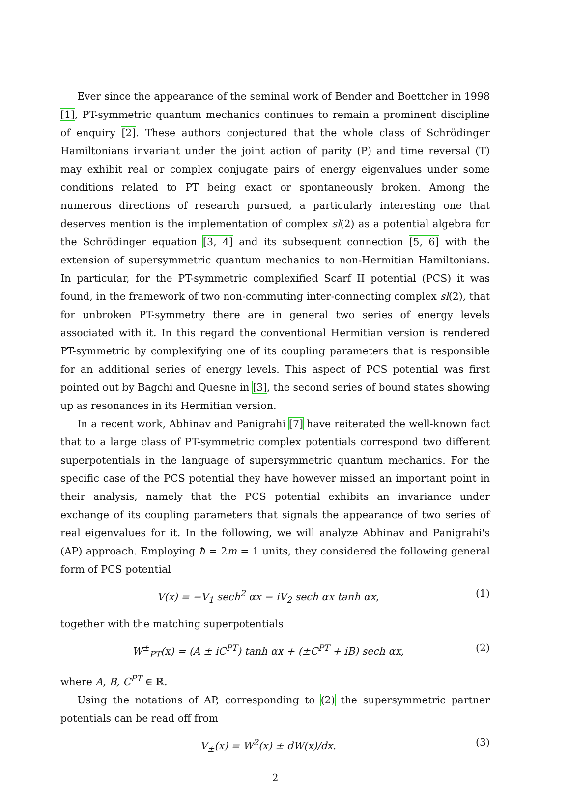Ever since the appearance of the seminal work of Bender and Boettcher in 1998 [1], PT-symmetric quantum mechanics continues to remain a prominent discipline of enquiry [2]. These authors conjectured that the whole class of Schrödinger Hamiltonians invariant under the joint action of parity (P) and time reversal (T) may exhibit real or complex conjugate pairs of energy eigenvalues under some conditions related to PT being exact or spontaneously broken. Among the numerous directions of research pursued, a particularly interesting one that deserves mention is the implementation of complex sl(2) as a potential algebra for the Schrödinger equation [3, 4] and its subsequent connection [5, 6] with the extension of supersymmetric quantum mechanics to non-Hermitian Hamiltonians. In particular, for the PT-symmetric complexified Scarf II potential (PCS) it was found, in the framework of two non-commuting inter-connecting complex sl(2), that for unbroken PT-symmetry there are in general two series of energy levels associated with it. In this regard the conventional Hermitian version is rendered PT-symmetric by complexifying one of its coupling parameters that is responsible for an additional series of energy levels. This aspect of PCS potential was first pointed out by Bagchi and Quesne in [3], the second series of bound states showing up as resonances in its Hermitian version.
In a recent work, Abhinav and Panigrahi [7] have reiterated the well-known fact that to a large class of PT-symmetric complex potentials correspond two different superpotentials in the language of supersymmetric quantum mechanics. For the specific case of the PCS potential they have however missed an important point in their analysis, namely that the PCS potential exhibits an invariance under exchange of its coupling parameters that signals the appearance of two series of real eigenvalues for it. In the following, we will analyze Abhinav and Panigrahi's (AP) approach. Employing ħ = 2m = 1 units, they considered the following general form of PCS potential
V(x) = −V<sub>1</sub> sech<sup>2</sup> αx − iV<sub>2</sub> sech αx tanh αx, (1)
together with the matching superpotentials
W<sup>±</sup><sub>PT</sub>(x) = (A ± iC<sup>PT</sup>) tanh αx + (±C<sup>PT</sup> + iB) sech αx, (2)
where A, B, C<sup>PT</sup> ∈ ℝ.
Using the notations of AP, corresponding to (2) the supersymmetric partner potentials can be read off from
V<sub>±</sub>(x) = W<sup>2</sup>(x) ± dW(x)/dx. (3)
2